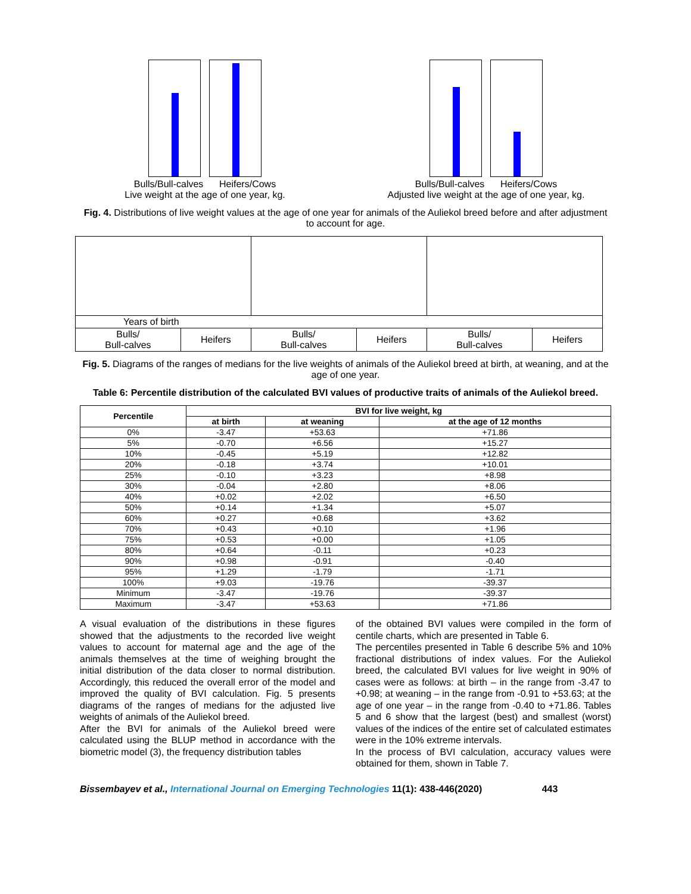Bulls/Bull-calves Heifers/Cows
Live weight at the age of one year, kg.
Bulls/Bull-calves Heifers/Cows
Adjusted live weight at the age of one year, kg.
Fig. 4. Distributions of live weight values at the age of one year for animals of the Auliekol breed before and after adjustment to account for age.
| Years of birth | | | | | |
| Bulls/ Bull-calves | Heifers | Bulls/ Bull-calves | Heifers | Bulls/ Bull-calves | Heifers |
Fig. 5. Diagrams of the ranges of medians for the live weights of animals of the Auliekol breed at birth, at weaning, and at the age of one year.
Table 6: Percentile distribution of the calculated BVI values of productive traits of animals of the Auliekol breed.
| Percentile | BVI for live weight, kg | | |
| --- | --- | --- | --- |
| | at birth | at weaning | at the age of 12 months |
| 0% | -3.47 | +53.63 | +71.86 |
| 5% | -0.70 | +6.56 | +15.27 |
| 10% | -0.45 | +5.19 | +12.82 |
| 20% | -0.18 | +3.74 | +10.01 |
| 25% | -0.10 | +3.23 | +8.98 |
| 30% | -0.04 | +2.80 | +8.06 |
| 40% | +0.02 | +2.02 | +6.50 |
| 50% | +0.14 | +1.34 | +5.07 |
| 60% | +0.27 | +0.68 | +3.62 |
| 70% | +0.43 | +0.10 | +1.96 |
| 75% | +0.53 | +0.00 | +1.05 |
| 80% | +0.64 | -0.11 | +0.23 |
| 90% | +0.98 | -0.91 | -0.40 |
| 95% | +1.29 | -1.79 | -1.71 |
| 100% | +9.03 | -19.76 | -39.37 |
| Minimum | -3.47 | -19.76 | -39.37 |
| Maximum | -3.47 | +53.63 | +71.86 |
A visual evaluation of the distributions in these figures showed that the adjustments to the recorded live weight values to account for maternal age and the age of the animals themselves at the time of weighing brought the initial distribution of the data closer to normal distribution. Accordingly, this reduced the overall error of the model and improved the quality of BVI calculation. Fig. 5 presents diagrams of the ranges of medians for the adjusted live weights of animals of the Auliekol breed.
After the BVI for animals of the Auliekol breed were calculated using the BLUP method in accordance with the biometric model (3), the frequency distribution tables
of the obtained BVI values were compiled in the form of centile charts, which are presented in Table 6.
The percentiles presented in Table 6 describe 5% and 10% fractional distributions of index values. For the Auliekol breed, the calculated BVI values for live weight in 90% of cases were as follows: at birth – in the range from -3.47 to +0.98; at weaning – in the range from -0.91 to +53.63; at the age of one year – in the range from -0.40 to +71.86. Tables 5 and 6 show that the largest (best) and smallest (worst) values of the indices of the entire set of calculated estimates were in the 10% extreme intervals.
In the process of BVI calculation, accuracy values were obtained for them, shown in Table 7.
Bissembayev et al., International Journal on Emerging Technologies 11(1): 438-446(2020) 443